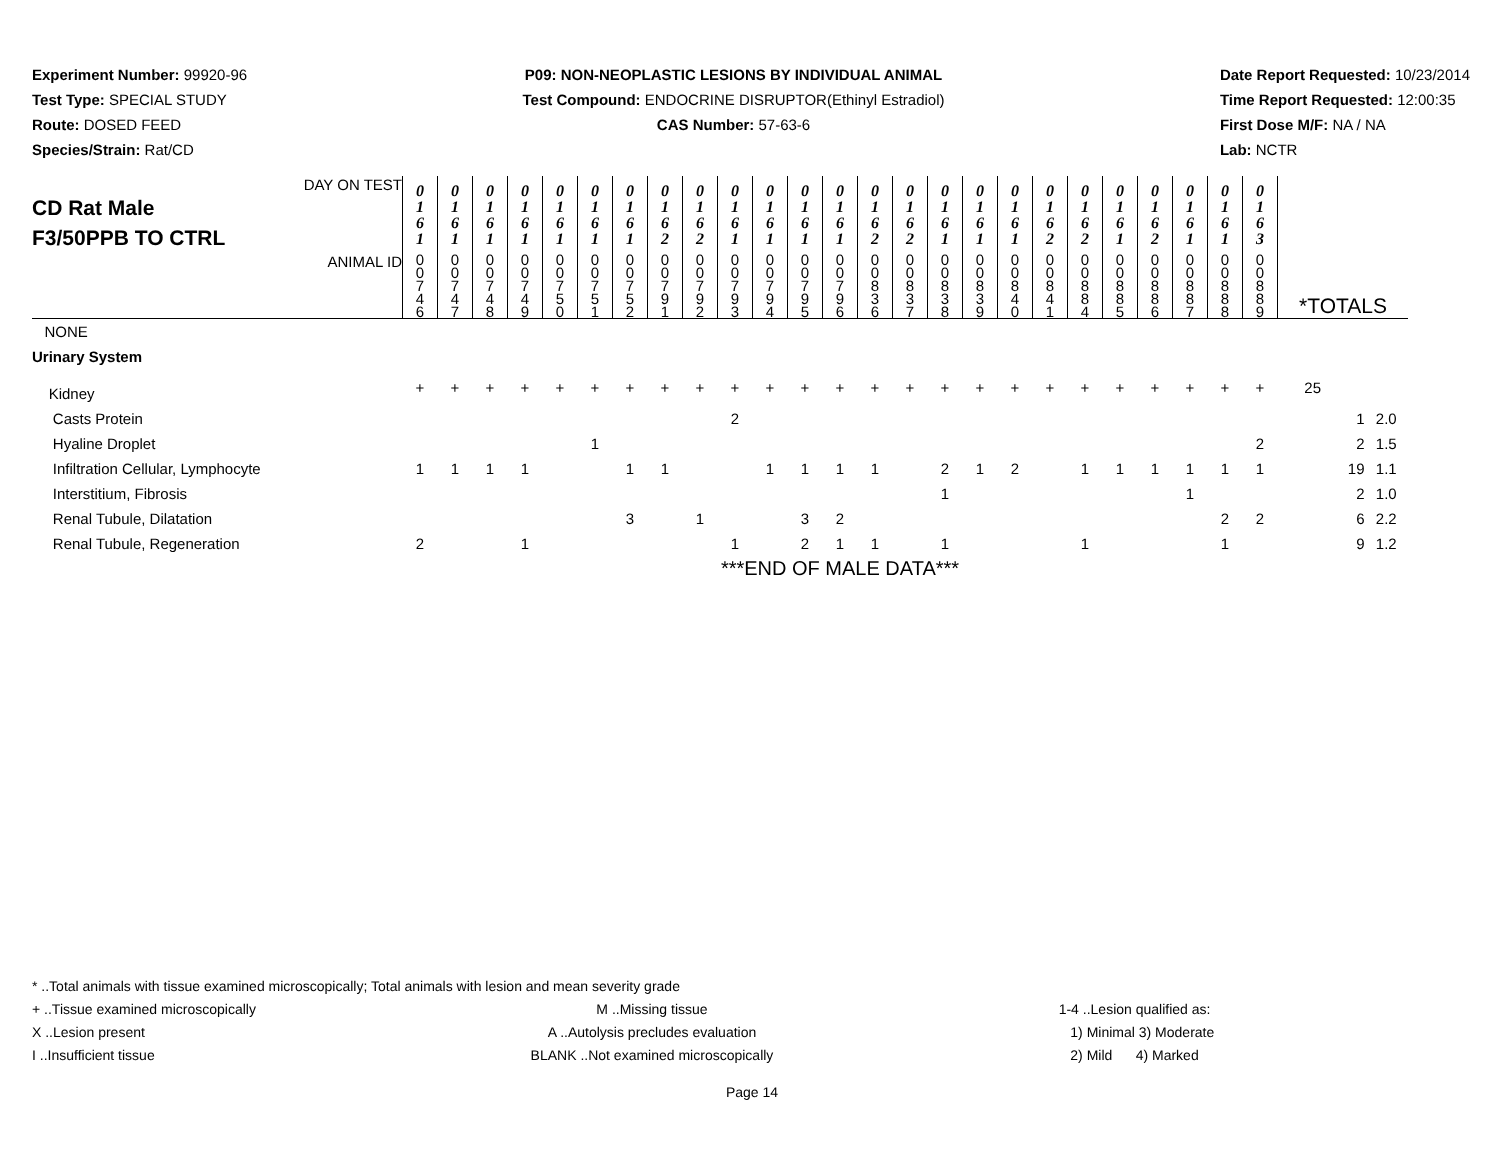Experiment Number: 99920-96
Test Type: SPECIAL STUDY
Route: DOSED FEED
Species/Strain: Rat/CD
P09: NON-NEOPLASTIC LESIONS BY INDIVIDUAL ANIMAL
Test Compound: ENDOCRINE DISRUPTOR(Ethinyl Estradiol)
CAS Number: 57-63-6
Date Report Requested: 10/23/2014
Time Report Requested: 12:00:35
First Dose M/F: NA / NA
Lab: NCTR
| DAY ON TEST CD Rat Male F3/50PPB TO CTRL | 0 1 6 1 | 0 1 6 1 | 0 1 6 1 | 0 1 6 1 | 0 1 6 1 | 0 1 6 1 | 0 1 6 1 | 0 1 6 2 | 0 1 6 2 | 0 1 6 1 | 0 1 6 1 | 0 1 6 1 | 0 1 6 1 | 0 1 6 2 | 0 1 6 2 | 0 1 6 1 | 0 1 6 1 | 0 1 6 1 | 0 1 6 2 | 0 1 6 2 | 0 1 6 1 | 0 1 6 2 | 0 1 6 1 | 0 1 6 1 | 0 1 6 3 | | | |
| ANIMAL ID | 0 0 7 4 6 | 0 0 7 4 7 | 0 0 7 4 8 | 0 0 7 4 9 | 0 0 7 5 0 | 0 0 7 5 1 | 0 0 7 5 2 | 0 0 7 9 1 | 0 0 7 9 2 | 0 0 7 9 3 | 0 0 7 9 4 | 0 0 7 9 5 | 0 0 7 9 6 | 0 0 8 3 6 | 0 0 8 3 7 | 0 0 8 3 8 | 0 0 8 3 9 | 0 0 8 4 0 | 0 0 8 4 1 | 0 0 8 8 4 | 0 0 8 8 5 | 0 0 8 8 6 | 0 0 8 8 7 | 0 0 8 8 8 | 0 0 8 8 9 | *TOTALS | | |
| NONE | | | | | | | | | | | | | | | | | | | | | | | | | | | | |
| Urinary System | | | | | | | | | | | | | | | | | | | | | | | | | | | | |
| Kidney | + | + | + | + | + | + | + | + | + | + | + | + | + | + | + | + | + | + | + | + | + | + | + | + | + | 25 | | |
| Casts Protein | | | | | | | | | | 2 | | | | | | | | | | | | | | | | | 1 | 2.0 |
| Hyaline Droplet | | | | | | 1 | | | | | | | | | | | | | | | | | | | 2 | | 2 | 1.5 |
| Infiltration Cellular, Lymphocyte | 1 | 1 | 1 | 1 | | | 1 | 1 | | | 1 | 1 | 1 | 1 | | 2 | 1 | 2 | | 1 | 1 | 1 | 1 | 1 | 1 | | 19 | 1.1 |
| Interstitium, Fibrosis | | | | | | | | | | | | | | | | 1 | | | | | | | 1 | | | | 2 | 1.0 |
| Renal Tubule, Dilatation | | | | | | | 3 | | 1 | | | 3 | 2 | | | | | | | | | | | 2 | 2 | | 6 | 2.2 |
| Renal Tubule, Regeneration | 2 | | | 1 | | | | | | 1 | | 2 | 1 | 1 | | 1 | | | | 1 | | | | 1 | | | 9 | 1.2 |
| | ***END OF MALE DATA*** | | | | | | | | | | | | | | | | | | | | | | | | | | | |
* ..Total animals with tissue examined microscopically; Total animals with lesion and mean severity grade
+ ..Tissue examined microscopically
X ..Lesion present
I ..Insufficient tissue
M ..Missing tissue
A ..Autolysis precludes evaluation
BLANK ..Not examined microscopically
1-4 ..Lesion qualified as:
1) Minimal 3) Moderate
2) Mild 4) Marked
Page 14